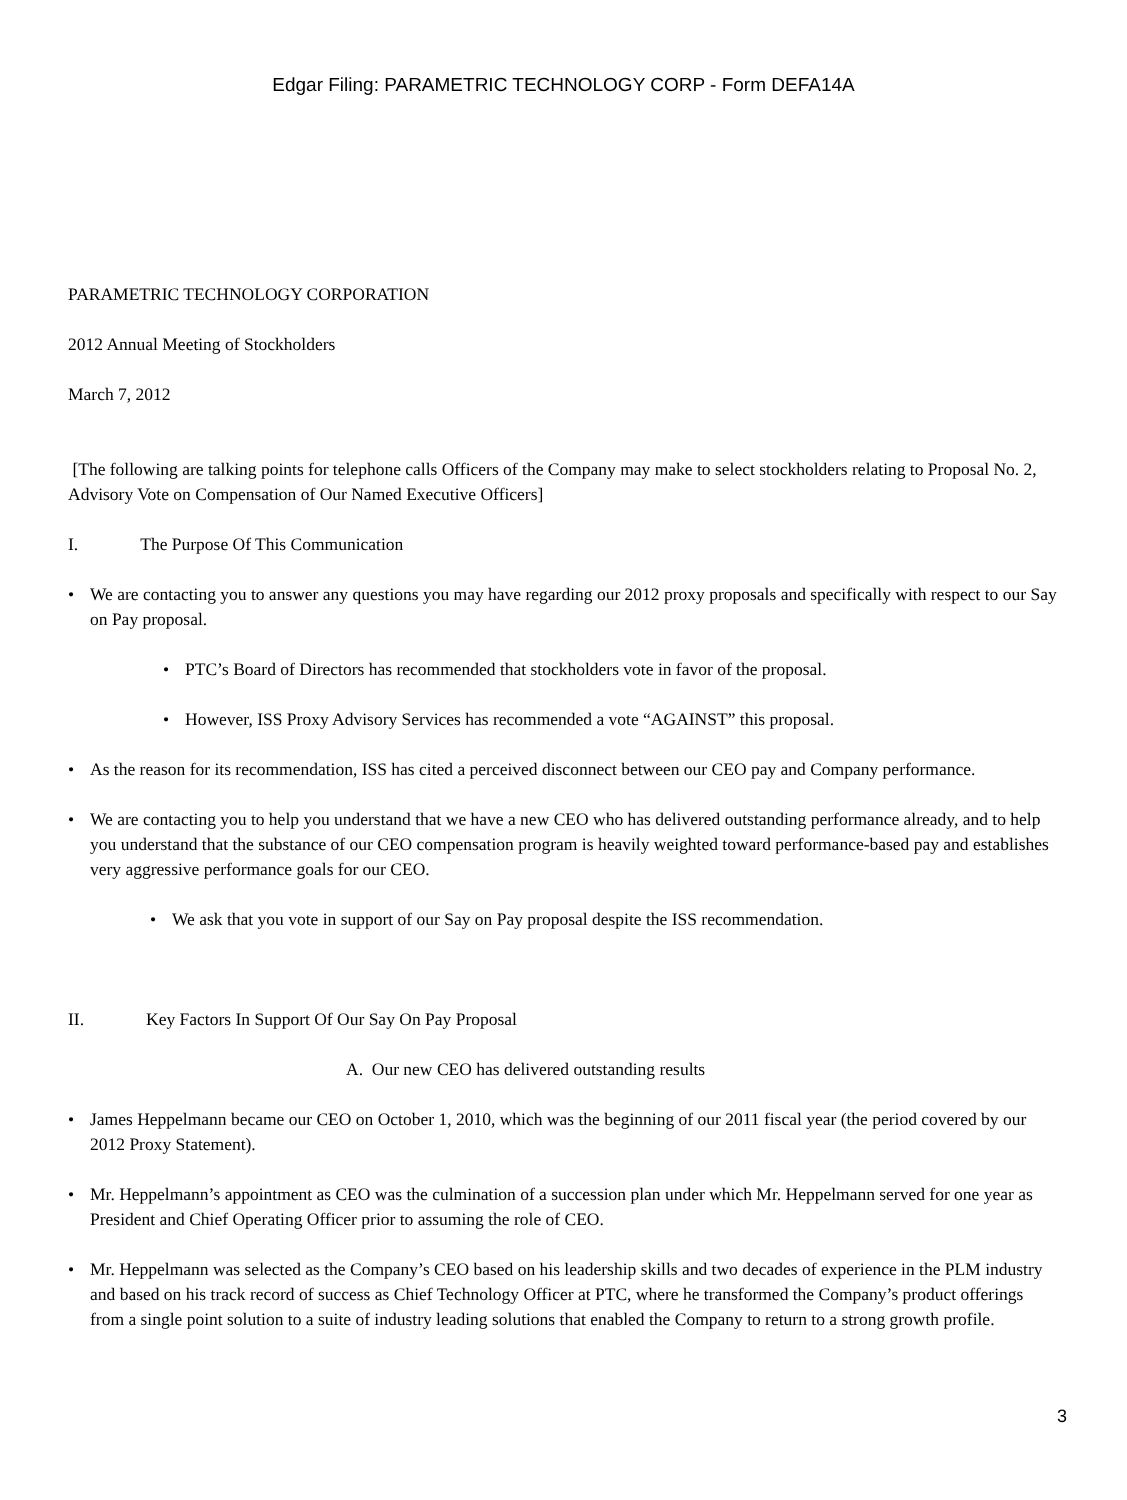Edgar Filing: PARAMETRIC TECHNOLOGY CORP - Form DEFA14A
PARAMETRIC TECHNOLOGY CORPORATION
2012 Annual Meeting of Stockholders
March 7, 2012
[The following are talking points for telephone calls Officers of the Company may make to select stockholders relating to Proposal No. 2, Advisory Vote on Compensation of Our Named Executive Officers]
I. The Purpose Of This Communication
• We are contacting you to answer any questions you may have regarding our 2012 proxy proposals and specifically with respect to our Say on Pay proposal.
• PTC’s Board of Directors has recommended that stockholders vote in favor of the proposal.
• However, ISS Proxy Advisory Services has recommended a vote “AGAINST” this proposal.
• As the reason for its recommendation, ISS has cited a perceived disconnect between our CEO pay and Company performance.
• We are contacting you to help you understand that we have a new CEO who has delivered outstanding performance already, and to help you understand that the substance of our CEO compensation program is heavily weighted toward performance-based pay and establishes very aggressive performance goals for our CEO.
• We ask that you vote in support of our Say on Pay proposal despite the ISS recommendation.
II. Key Factors In Support Of Our Say On Pay Proposal
A. Our new CEO has delivered outstanding results
• James Heppelmann became our CEO on October 1, 2010, which was the beginning of our 2011 fiscal year (the period covered by our 2012 Proxy Statement).
• Mr. Heppelmann’s appointment as CEO was the culmination of a succession plan under which Mr. Heppelmann served for one year as President and Chief Operating Officer prior to assuming the role of CEO.
• Mr. Heppelmann was selected as the Company’s CEO based on his leadership skills and two decades of experience in the PLM industry and based on his track record of success as Chief Technology Officer at PTC, where he transformed the Company’s product offerings from a single point solution to a suite of industry leading solutions that enabled the Company to return to a strong growth profile.
3